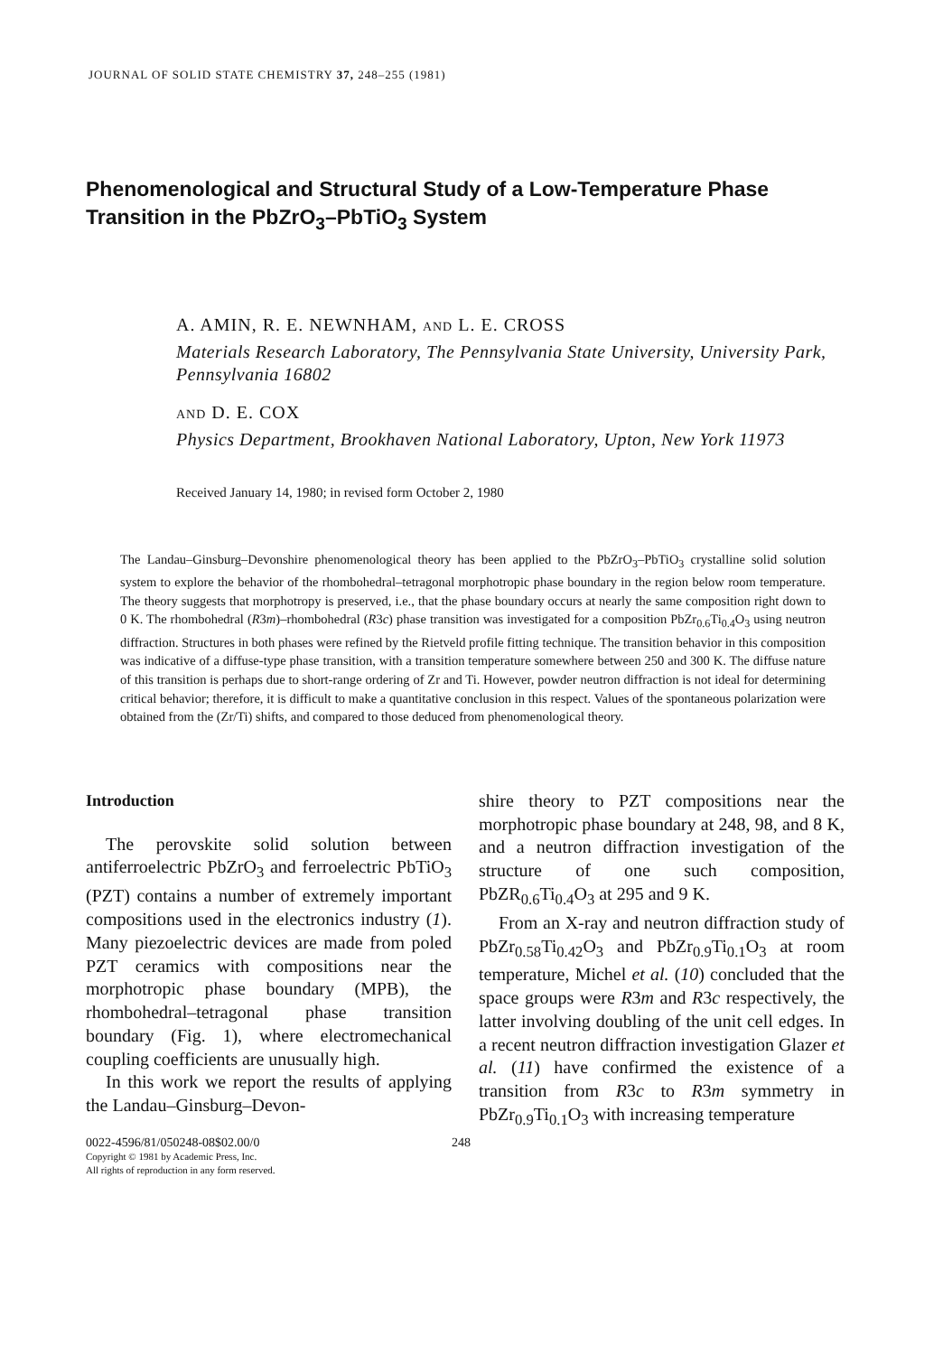JOURNAL OF SOLID STATE CHEMISTRY 37, 248–255 (1981)
Phenomenological and Structural Study of a Low-Temperature Phase Transition in the PbZrO<sub>3</sub>–PbTiO<sub>3</sub> System
A. AMIN, R. E. NEWNHAM, AND L. E. CROSS
Materials Research Laboratory, The Pennsylvania State University, University Park, Pennsylvania 16802
AND D. E. COX
Physics Department, Brookhaven National Laboratory, Upton, New York 11973
Received January 14, 1980; in revised form October 2, 1980
The Landau–Ginsburg–Devonshire phenomenological theory has been applied to the PbZrO<sub>3</sub>–PbTiO<sub>3</sub> crystalline solid solution system to explore the behavior of the rhombohedral–tetragonal morphotropic phase boundary in the region below room temperature. The theory suggests that morphotropy is preserved, i.e., that the phase boundary occurs at nearly the same composition right down to 0 K. The rhombohedral (R3m)–rhombohedral (R3c) phase transition was investigated for a composition PbZr<sub>0.6</sub>Ti<sub>0.4</sub>O<sub>3</sub> using neutron diffraction. Structures in both phases were refined by the Rietveld profile fitting technique. The transition behavior in this composition was indicative of a diffuse-type phase transition, with a transition temperature somewhere between 250 and 300 K. The diffuse nature of this transition is perhaps due to short-range ordering of Zr and Ti. However, powder neutron diffraction is not ideal for determining critical behavior; therefore, it is difficult to make a quantitative conclusion in this respect. Values of the spontaneous polarization were obtained from the (Zr/Ti) shifts, and compared to those deduced from phenomenological theory.
Introduction
The perovskite solid solution between antiferroelectric PbZrO<sub>3</sub> and ferroelectric PbTiO<sub>3</sub> (PZT) contains a number of extremely important compositions used in the electronics industry (1). Many piezoelectric devices are made from poled PZT ceramics with compositions near the morphotropic phase boundary (MPB), the rhombohedral–tetragonal phase transition boundary (Fig. 1), where electromechanical coupling coefficients are unusually high.
In this work we report the results of applying the Landau–Ginsburg–Devon-
shire theory to PZT compositions near the morphotropic phase boundary at 248, 98, and 8 K, and a neutron diffraction investigation of the structure of one such composition, PbZR<sub>0.6</sub>Ti<sub>0.4</sub>O<sub>3</sub> at 295 and 9 K.
From an X-ray and neutron diffraction study of PbZr<sub>0.58</sub>Ti<sub>0.42</sub>O<sub>3</sub> and PbZr<sub>0.9</sub>Ti<sub>0.1</sub>O<sub>3</sub> at room temperature, Michel et al. (10) concluded that the space groups were R3m and R3c respectively, the latter involving doubling of the unit cell edges. In a recent neutron diffraction investigation Glazer et al. (11) have confirmed the existence of a transition from R3c to R3m symmetry in PbZr<sub>0.9</sub>Ti<sub>0.1</sub>O<sub>3</sub> with increasing temperature
0022-4596/81/050248-08$02.00/0 248
Copyright © 1981 by Academic Press, Inc.
All rights of reproduction in any form reserved.